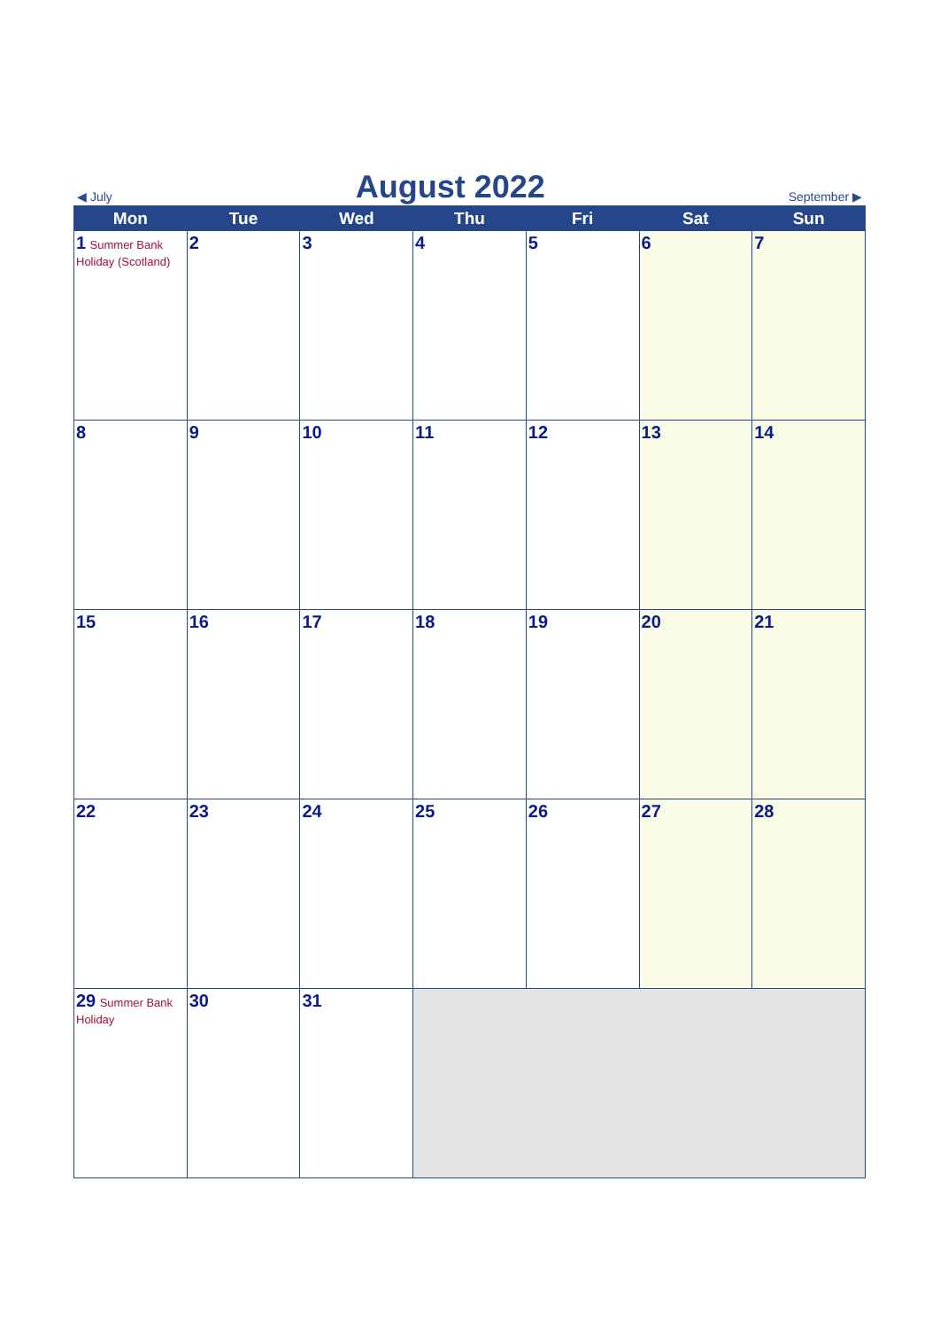◀ July August 2022 September ▶
| Mon | Tue | Wed | Thu | Fri | Sat | Sun |
| --- | --- | --- | --- | --- | --- | --- |
| 1 Summer Bank Holiday (Scotland) | 2 | 3 | 4 | 5 | 6 | 7 |
| 8 | 9 | 10 | 11 | 12 | 13 | 14 |
| 15 | 16 | 17 | 18 | 19 | 20 | 21 |
| 22 | 23 | 24 | 25 | 26 | 27 | 28 |
| 29 Summer Bank Holiday | 30 | 31 | | | | |